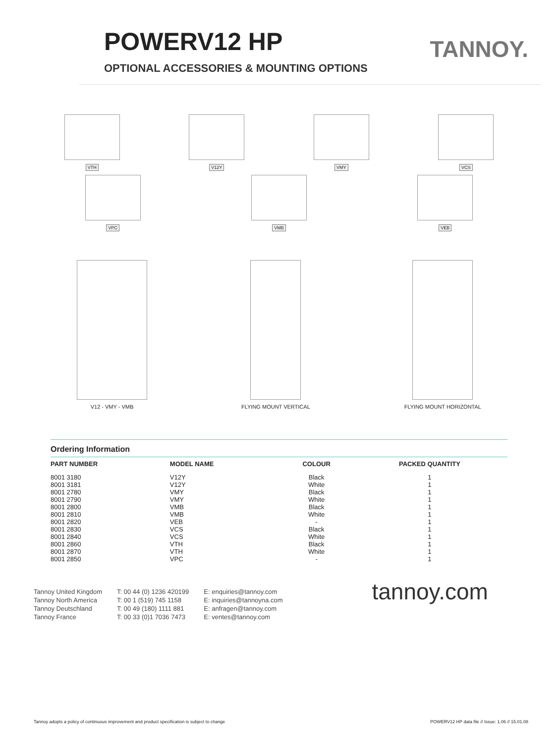POWERV12 HP
OPTIONAL ACCESSORIES & MOUNTING OPTIONS
TANNOY.
VTH
V12Y
VMY
VCS
VPC
VMB
VEB
V12 - VMY - VMB
FLYING MOUNT VERTICAL
FLYING MOUNT HORIZONTAL
Ordering Information
| PART NUMBER | MODEL NAME | COLOUR | PACKED QUANTITY |
| --- | --- | --- | --- |
| 8001 3180 | V12Y | Black | 1 |
| 8001 3181 | V12Y | White | 1 |
| 8001 2780 | VMY | Black | 1 |
| 8001 2790 | VMY | White | 1 |
| 8001 2800 | VMB | Black | 1 |
| 8001 2810 | VMB | White | 1 |
| 8001 2820 | VEB | - | 1 |
| 8001 2830 | VCS | Black | 1 |
| 8001 2840 | VCS | White | 1 |
| 8001 2860 | VTH | Black | 1 |
| 8001 2870 | VTH | White | 1 |
| 8001 2850 | VPC | - | 1 |
Tannoy United Kingdom
Tannoy North America
Tannoy Deutschland
Tannoy France
T: 00 44 (0) 1236 420199
T: 00 1 (519) 745 1158
T: 00 49 (180) 1111 881
T: 00 33 (0)1 7036 7473
E: enquiries@tannoy.com
E: inquiries@tannoyna.com
E: anfragen@tannoy.com
E: ventes@tannoy.com
tannoy.com
Tannoy adopts a policy of continuous improvement and product specification is subject to change POWERV12 HP data file // Issue: 1.06 // 15.01.08